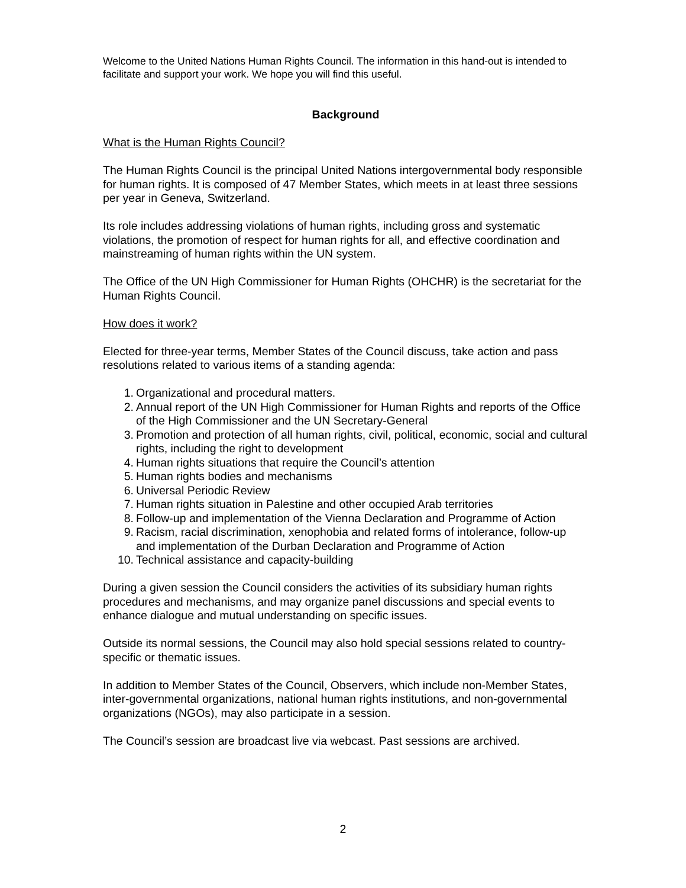Welcome to the United Nations Human Rights Council. The information in this hand-out is intended to facilitate and support your work. We hope you will find this useful.
Background
What is the Human Rights Council?
The Human Rights Council is the principal United Nations intergovernmental body responsible for human rights. It is composed of 47 Member States, which meets in at least three sessions per year in Geneva, Switzerland.
Its role includes addressing violations of human rights, including gross and systematic violations, the promotion of respect for human rights for all, and effective coordination and mainstreaming of human rights within the UN system.
The Office of the UN High Commissioner for Human Rights (OHCHR) is the secretariat for the Human Rights Council.
How does it work?
Elected for three-year terms, Member States of the Council discuss, take action and pass resolutions related to various items of a standing agenda:
1. Organizational and procedural matters.
2. Annual report of the UN High Commissioner for Human Rights and reports of the Office of the High Commissioner and the UN Secretary-General
3. Promotion and protection of all human rights, civil, political, economic, social and cultural rights, including the right to development
4. Human rights situations that require the Council’s attention
5. Human rights bodies and mechanisms
6. Universal Periodic Review
7. Human rights situation in Palestine and other occupied Arab territories
8. Follow-up and implementation of the Vienna Declaration and Programme of Action
9. Racism, racial discrimination, xenophobia and related forms of intolerance, follow-up and implementation of the Durban Declaration and Programme of Action
10. Technical assistance and capacity-building
During a given session the Council considers the activities of its subsidiary human rights procedures and mechanisms, and may organize panel discussions and special events to enhance dialogue and mutual understanding on specific issues.
Outside its normal sessions, the Council may also hold special sessions related to country-specific or thematic issues.
In addition to Member States of the Council, Observers, which include non-Member States, inter-governmental organizations, national human rights institutions, and non-governmental organizations (NGOs), may also participate in a session.
The Council’s session are broadcast live via webcast. Past sessions are archived.
2